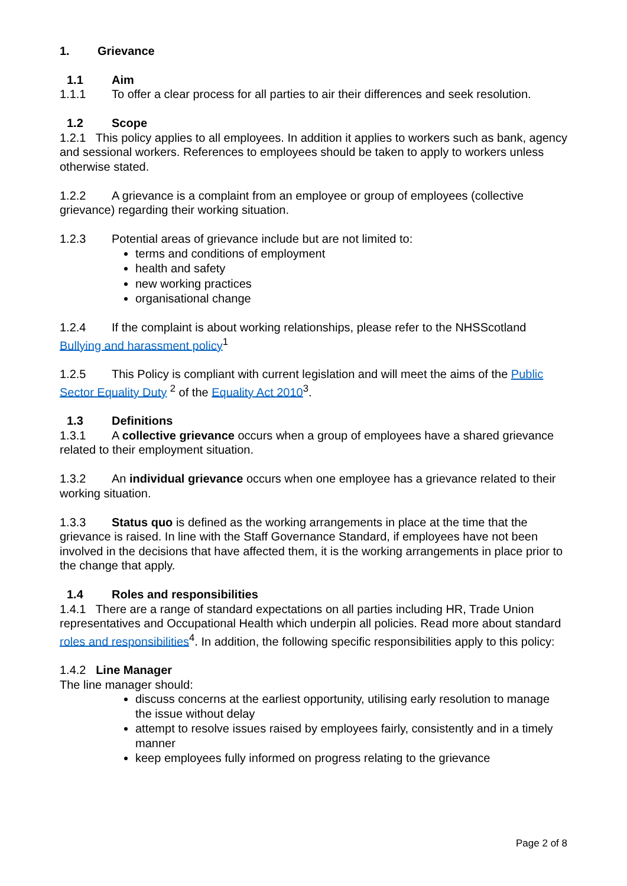1. Grievance
1.1 Aim
1.1.1 To offer a clear process for all parties to air their differences and seek resolution.
1.2 Scope
1.2.1 This policy applies to all employees. In addition it applies to workers such as bank, agency and sessional workers. References to employees should be taken to apply to workers unless otherwise stated.
1.2.2 A grievance is a complaint from an employee or group of employees (collective grievance) regarding their working situation.
1.2.3 Potential areas of grievance include but are not limited to:
terms and conditions of employment
health and safety
new working practices
organisational change
1.2.4 If the complaint is about working relationships, please refer to the NHSScotland Bullying and harassment policy<sup>1</sup>
1.2.5 This Policy is compliant with current legislation and will meet the aims of the Public Sector Equality Duty <sup>2</sup> of the Equality Act 2010<sup>3</sup>.
1.3 Definitions
1.3.1 A collective grievance occurs when a group of employees have a shared grievance related to their employment situation.
1.3.2 An individual grievance occurs when one employee has a grievance related to their working situation.
1.3.3 Status quo is defined as the working arrangements in place at the time that the grievance is raised. In line with the Staff Governance Standard, if employees have not been involved in the decisions that have affected them, it is the working arrangements in place prior to the change that apply.
1.4 Roles and responsibilities
1.4.1 There are a range of standard expectations on all parties including HR, Trade Union representatives and Occupational Health which underpin all policies. Read more about standard roles and responsibilities<sup>4</sup>. In addition, the following specific responsibilities apply to this policy:
1.4.2 Line Manager
The line manager should:
discuss concerns at the earliest opportunity, utilising early resolution to manage the issue without delay
attempt to resolve issues raised by employees fairly, consistently and in a timely manner
keep employees fully informed on progress relating to the grievance
Page 2 of 8